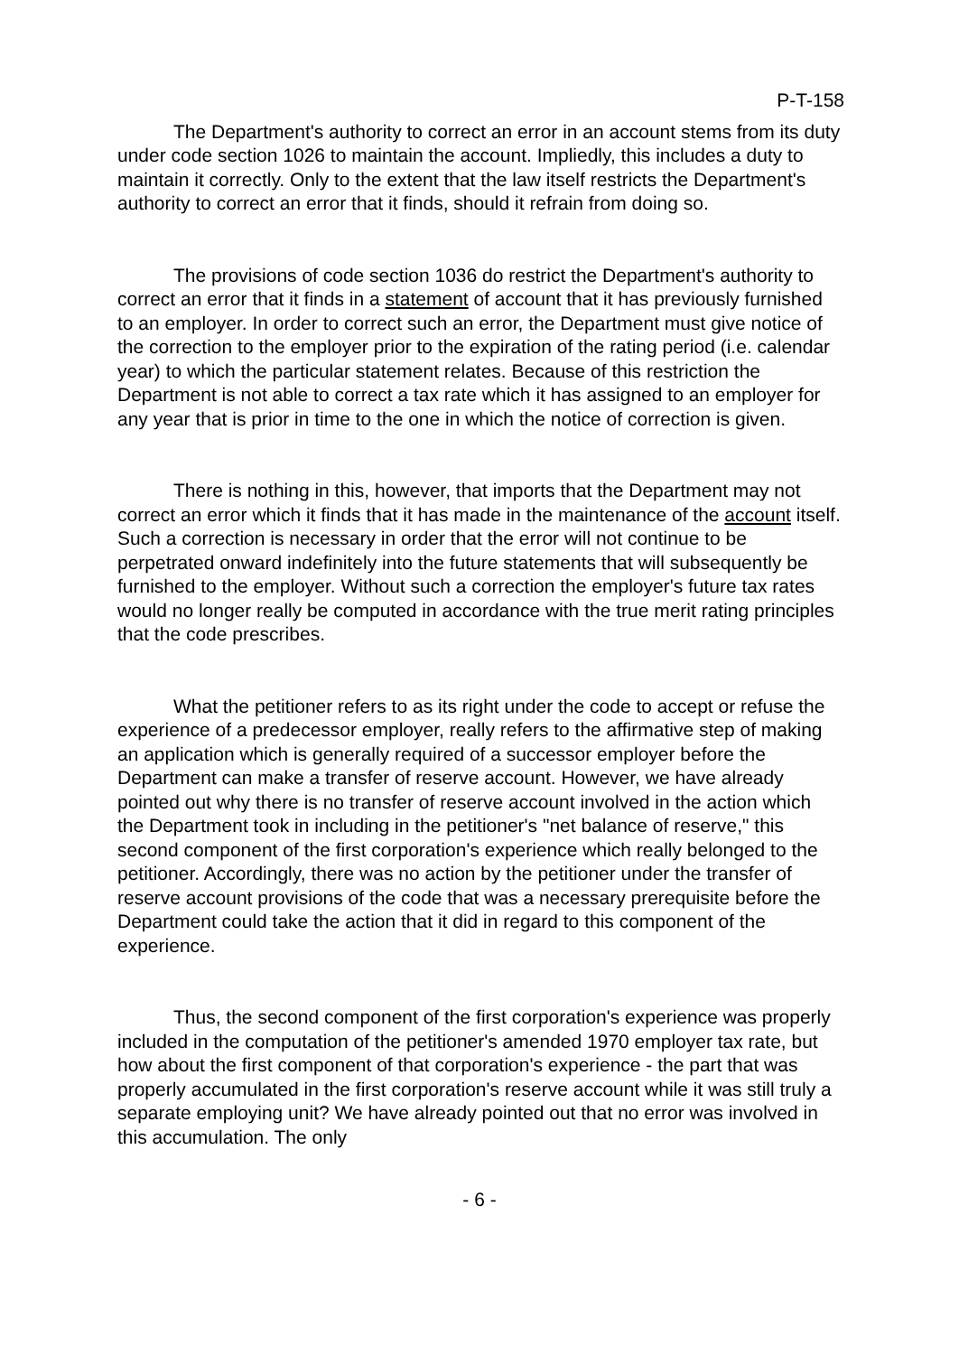P-T-158
The Department's authority to correct an error in an account stems from its duty under code section 1026 to maintain the account. Impliedly, this includes a duty to maintain it correctly. Only to the extent that the law itself restricts the Department's authority to correct an error that it finds, should it refrain from doing so.
The provisions of code section 1036 do restrict the Department's authority to correct an error that it finds in a statement of account that it has previously furnished to an employer. In order to correct such an error, the Department must give notice of the correction to the employer prior to the expiration of the rating period (i.e. calendar year) to which the particular statement relates. Because of this restriction the Department is not able to correct a tax rate which it has assigned to an employer for any year that is prior in time to the one in which the notice of correction is given.
There is nothing in this, however, that imports that the Department may not correct an error which it finds that it has made in the maintenance of the account itself. Such a correction is necessary in order that the error will not continue to be perpetrated onward indefinitely into the future statements that will subsequently be furnished to the employer. Without such a correction the employer's future tax rates would no longer really be computed in accordance with the true merit rating principles that the code prescribes.
What the petitioner refers to as its right under the code to accept or refuse the experience of a predecessor employer, really refers to the affirmative step of making an application which is generally required of a successor employer before the Department can make a transfer of reserve account. However, we have already pointed out why there is no transfer of reserve account involved in the action which the Department took in including in the petitioner's "net balance of reserve," this second component of the first corporation's experience which really belonged to the petitioner. Accordingly, there was no action by the petitioner under the transfer of reserve account provisions of the code that was a necessary prerequisite before the Department could take the action that it did in regard to this component of the experience.
Thus, the second component of the first corporation's experience was properly included in the computation of the petitioner's amended 1970 employer tax rate, but how about the first component of that corporation's experience - the part that was properly accumulated in the first corporation's reserve account while it was still truly a separate employing unit? We have already pointed out that no error was involved in this accumulation. The only
- 6 -